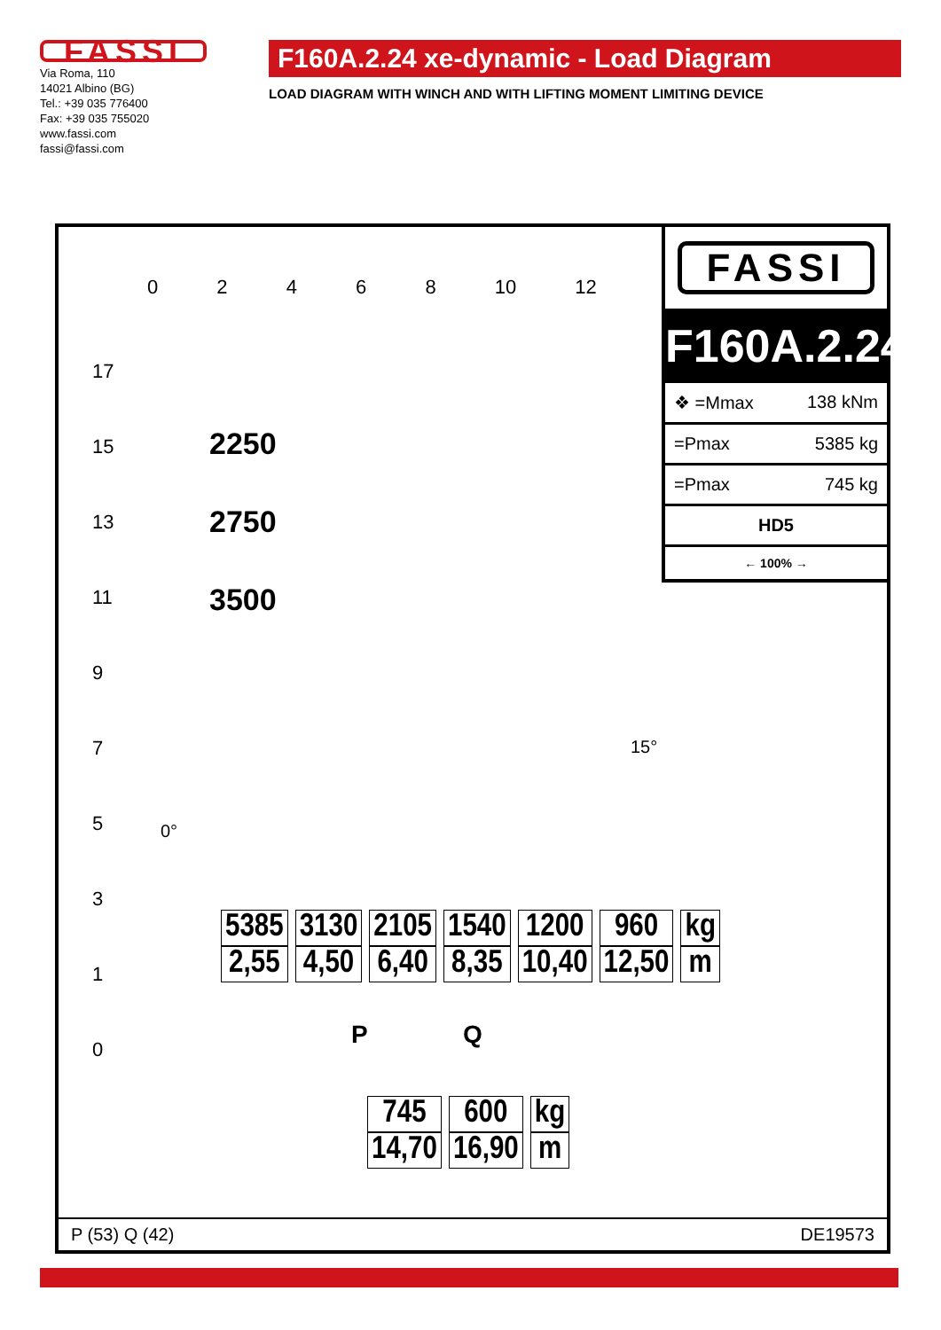FASSI
Via Roma, 110
14021 Albino (BG)
Tel.: +39 035 776400
Fax: +39 035 755020
www.fassi.com
fassi@fassi.com
F160A.2.24 xe-dynamic - Load Diagram
LOAD DIAGRAM WITH WINCH AND WITH LIFTING MOMENT LIMITING DEVICE
0 2 4 6 8 10 12
17
15
13
11
9
7
5
3
1
0
2250
2750
3500
0°
15°
FASSI
F160A.2.24
❖ =Mmax 138 kNm
=Pmax 5385 kg
=Pmax 745 kg
HD5
← 100% →
| 5385 | 3130 | 2105 | 1540 | 1200 | 960 | kg |
| 2,55 | 4,50 | 6,40 | 8,35 | 10,40 | 12,50 | m |
P Q
| 745 | 600 | kg |
| 14,70 | 16,90 | m |
P (53) Q (42) DE19573